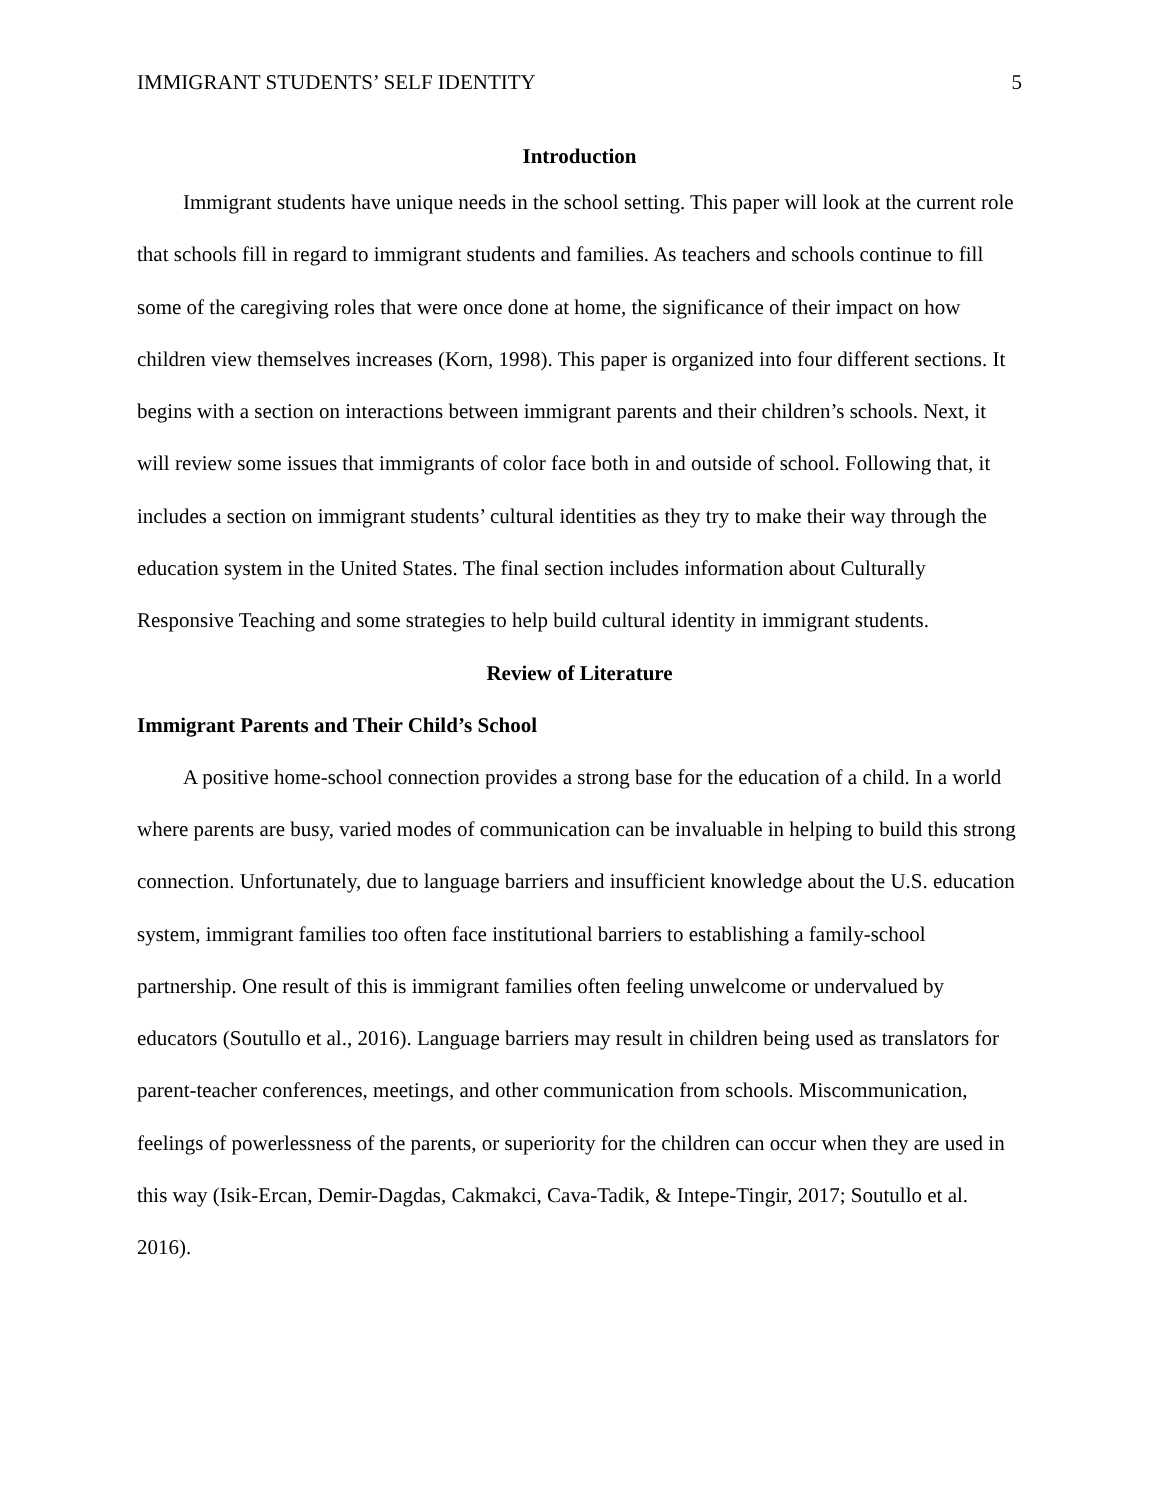IMMIGRANT STUDENTS’ SELF IDENTITY 5
Introduction
Immigrant students have unique needs in the school setting. This paper will look at the current role that schools fill in regard to immigrant students and families. As teachers and schools continue to fill some of the caregiving roles that were once done at home, the significance of their impact on how children view themselves increases (Korn, 1998). This paper is organized into four different sections. It begins with a section on interactions between immigrant parents and their children’s schools. Next, it will review some issues that immigrants of color face both in and outside of school. Following that, it includes a section on immigrant students’ cultural identities as they try to make their way through the education system in the United States. The final section includes information about Culturally Responsive Teaching and some strategies to help build cultural identity in immigrant students.
Review of Literature
Immigrant Parents and Their Child’s School
A positive home-school connection provides a strong base for the education of a child. In a world where parents are busy, varied modes of communication can be invaluable in helping to build this strong connection. Unfortunately, due to language barriers and insufficient knowledge about the U.S. education system, immigrant families too often face institutional barriers to establishing a family-school partnership. One result of this is immigrant families often feeling unwelcome or undervalued by educators (Soutullo et al., 2016). Language barriers may result in children being used as translators for parent-teacher conferences, meetings, and other communication from schools. Miscommunication, feelings of powerlessness of the parents, or superiority for the children can occur when they are used in this way (Isik-Ercan, Demir-Dagdas, Cakmakci, Cava-Tadik, & Intepe-Tingir, 2017; Soutullo et al. 2016).